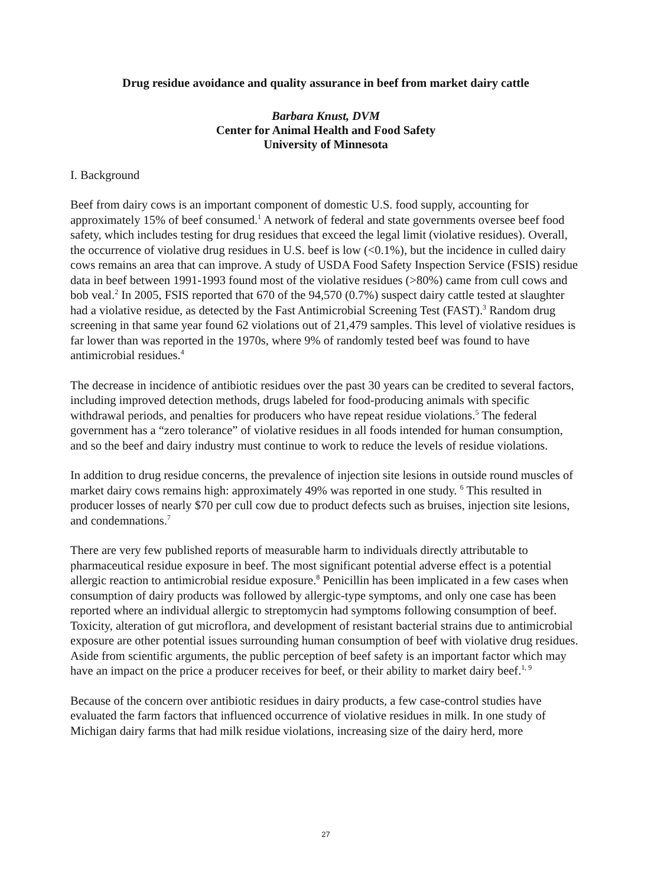Drug residue avoidance and quality assurance in beef from market dairy cattle
Barbara Knust, DVM
Center for Animal Health and Food Safety
University of Minnesota
I. Background
Beef from dairy cows is an important component of domestic U.S. food supply, accounting for approximately 15% of beef consumed.<sup>1</sup> A network of federal and state governments oversee beef food safety, which includes testing for drug residues that exceed the legal limit (violative residues). Overall, the occurrence of violative drug residues in U.S. beef is low (<0.1%), but the incidence in culled dairy cows remains an area that can improve. A study of USDA Food Safety Inspection Service (FSIS) residue data in beef between 1991-1993 found most of the violative residues (>80%) came from cull cows and bob veal.<sup>2</sup> In 2005, FSIS reported that 670 of the 94,570 (0.7%) suspect dairy cattle tested at slaughter had a violative residue, as detected by the Fast Antimicrobial Screening Test (FAST).<sup>3</sup> Random drug screening in that same year found 62 violations out of 21,479 samples. This level of violative residues is far lower than was reported in the 1970s, where 9% of randomly tested beef was found to have antimicrobial residues.<sup>4</sup>
The decrease in incidence of antibiotic residues over the past 30 years can be credited to several factors, including improved detection methods, drugs labeled for food-producing animals with specific withdrawal periods, and penalties for producers who have repeat residue violations.<sup>5</sup> The federal government has a “zero tolerance” of violative residues in all foods intended for human consumption, and so the beef and dairy industry must continue to work to reduce the levels of residue violations.
In addition to drug residue concerns, the prevalence of injection site lesions in outside round muscles of market dairy cows remains high: approximately 49% was reported in one study. <sup>6</sup> This resulted in producer losses of nearly $70 per cull cow due to product defects such as bruises, injection site lesions, and condemnations.<sup>7</sup>
There are very few published reports of measurable harm to individuals directly attributable to pharmaceutical residue exposure in beef. The most significant potential adverse effect is a potential allergic reaction to antimicrobial residue exposure.<sup>8</sup> Penicillin has been implicated in a few cases when consumption of dairy products was followed by allergic-type symptoms, and only one case has been reported where an individual allergic to streptomycin had symptoms following consumption of beef. Toxicity, alteration of gut microflora, and development of resistant bacterial strains due to antimicrobial exposure are other potential issues surrounding human consumption of beef with violative drug residues. Aside from scientific arguments, the public perception of beef safety is an important factor which may have an impact on the price a producer receives for beef, or their ability to market dairy beef.<sup>1, 9</sup>
Because of the concern over antibiotic residues in dairy products, a few case-control studies have evaluated the farm factors that influenced occurrence of violative residues in milk. In one study of Michigan dairy farms that had milk residue violations, increasing size of the dairy herd, more
27